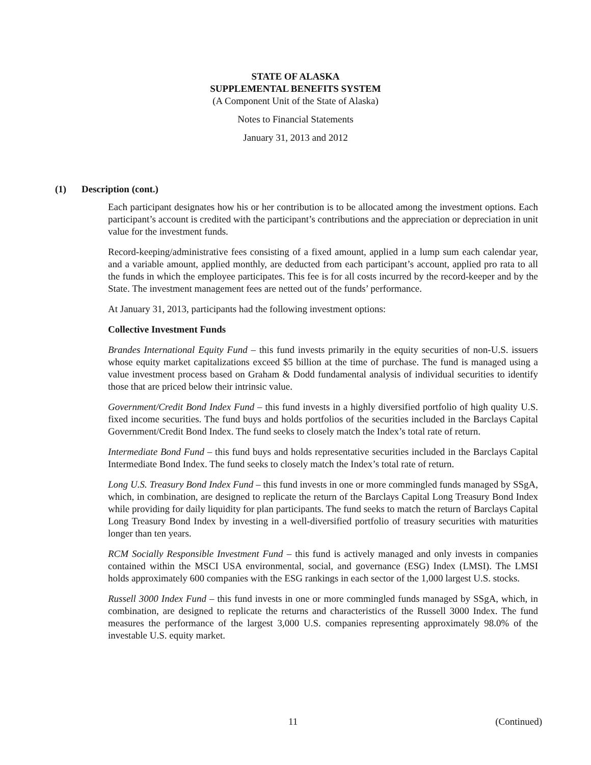STATE OF ALASKA
SUPPLEMENTAL BENEFITS SYSTEM
(A Component Unit of the State of Alaska)
Notes to Financial Statements
January 31, 2013 and 2012
(1) Description (cont.)
Each participant designates how his or her contribution is to be allocated among the investment options. Each participant’s account is credited with the participant’s contributions and the appreciation or depreciation in unit value for the investment funds.
Record-keeping/administrative fees consisting of a fixed amount, applied in a lump sum each calendar year, and a variable amount, applied monthly, are deducted from each participant’s account, applied pro rata to all the funds in which the employee participates. This fee is for all costs incurred by the record-keeper and by the State. The investment management fees are netted out of the funds’ performance.
At January 31, 2013, participants had the following investment options:
Collective Investment Funds
Brandes International Equity Fund – this fund invests primarily in the equity securities of non-U.S. issuers whose equity market capitalizations exceed $5 billion at the time of purchase. The fund is managed using a value investment process based on Graham & Dodd fundamental analysis of individual securities to identify those that are priced below their intrinsic value.
Government/Credit Bond Index Fund – this fund invests in a highly diversified portfolio of high quality U.S. fixed income securities. The fund buys and holds portfolios of the securities included in the Barclays Capital Government/Credit Bond Index. The fund seeks to closely match the Index’s total rate of return.
Intermediate Bond Fund – this fund buys and holds representative securities included in the Barclays Capital Intermediate Bond Index. The fund seeks to closely match the Index’s total rate of return.
Long U.S. Treasury Bond Index Fund – this fund invests in one or more commingled funds managed by SSgA, which, in combination, are designed to replicate the return of the Barclays Capital Long Treasury Bond Index while providing for daily liquidity for plan participants. The fund seeks to match the return of Barclays Capital Long Treasury Bond Index by investing in a well-diversified portfolio of treasury securities with maturities longer than ten years.
RCM Socially Responsible Investment Fund – this fund is actively managed and only invests in companies contained within the MSCI USA environmental, social, and governance (ESG) Index (LMSI). The LMSI holds approximately 600 companies with the ESG rankings in each sector of the 1,000 largest U.S. stocks.
Russell 3000 Index Fund – this fund invests in one or more commingled funds managed by SSgA, which, in combination, are designed to replicate the returns and characteristics of the Russell 3000 Index. The fund measures the performance of the largest 3,000 U.S. companies representing approximately 98.0% of the investable U.S. equity market.
11 (Continued)